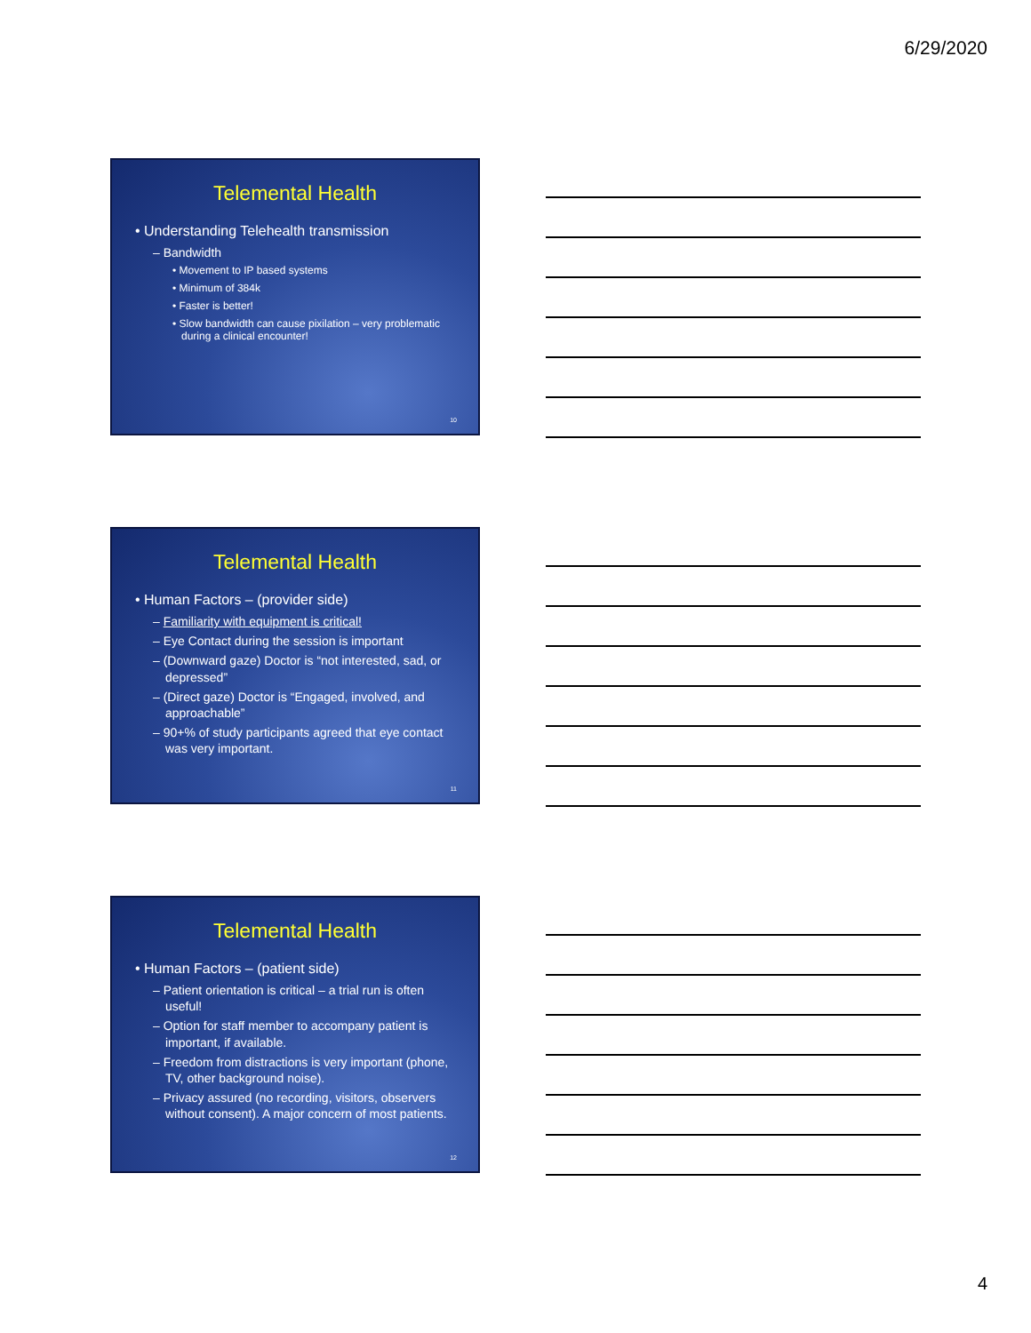6/29/2020
Telemental Health
• Understanding Telehealth transmission
– Bandwidth
• Movement to IP based systems
• Minimum of 384k
• Faster is better!
• Slow bandwidth can cause pixilation – very problematic during a clinical encounter!
10
Telemental Health
• Human Factors – (provider side)
– Familiarity with equipment is critical!
– Eye Contact during the session is important
– (Downward gaze) Doctor is “not interested, sad, or depressed”
– (Direct gaze) Doctor is “Engaged, involved, and approachable”
– 90+% of study participants agreed that eye contact was very important.
11
Telemental Health
• Human Factors – (patient side)
– Patient orientation is critical – a trial run is often useful!
– Option for staff member to accompany patient is important, if available.
– Freedom from distractions is very important (phone, TV, other background noise).
– Privacy assured (no recording, visitors, observers without consent). A major concern of most patients.
12
4